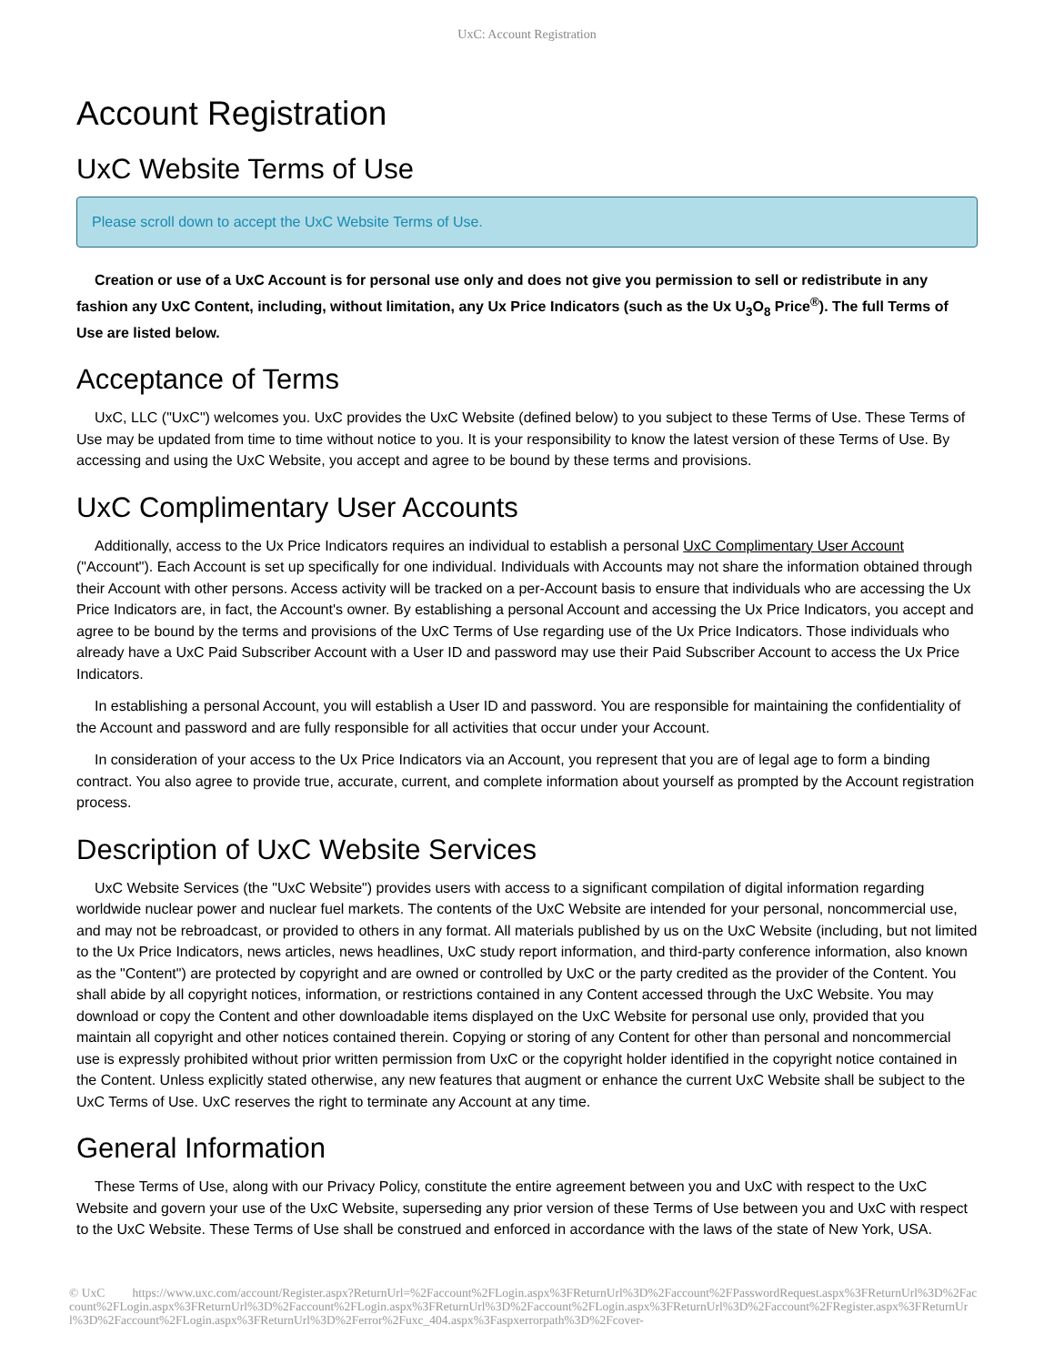UxC: Account Registration
Account Registration
UxC Website Terms of Use
Please scroll down to accept the UxC Website Terms of Use.
Creation or use of a UxC Account is for personal use only and does not give you permission to sell or redistribute in any fashion any UxC Content, including, without limitation, any Ux Price Indicators (such as the Ux U<sub>3</sub>O<sub>8</sub> Price<sup>®</sup>). The full Terms of Use are listed below.
Acceptance of Terms
UxC, LLC ("UxC") welcomes you. UxC provides the UxC Website (defined below) to you subject to these Terms of Use. These Terms of Use may be updated from time to time without notice to you. It is your responsibility to know the latest version of these Terms of Use. By accessing and using the UxC Website, you accept and agree to be bound by these terms and provisions.
UxC Complimentary User Accounts
Additionally, access to the Ux Price Indicators requires an individual to establish a personal UxC Complimentary User Account ("Account"). Each Account is set up specifically for one individual. Individuals with Accounts may not share the information obtained through their Account with other persons. Access activity will be tracked on a per-Account basis to ensure that individuals who are accessing the Ux Price Indicators are, in fact, the Account's owner. By establishing a personal Account and accessing the Ux Price Indicators, you accept and agree to be bound by the terms and provisions of the UxC Terms of Use regarding use of the Ux Price Indicators. Those individuals who already have a UxC Paid Subscriber Account with a User ID and password may use their Paid Subscriber Account to access the Ux Price Indicators.
In establishing a personal Account, you will establish a User ID and password. You are responsible for maintaining the confidentiality of the Account and password and are fully responsible for all activities that occur under your Account.
In consideration of your access to the Ux Price Indicators via an Account, you represent that you are of legal age to form a binding contract. You also agree to provide true, accurate, current, and complete information about yourself as prompted by the Account registration process.
Description of UxC Website Services
UxC Website Services (the "UxC Website") provides users with access to a significant compilation of digital information regarding worldwide nuclear power and nuclear fuel markets. The contents of the UxC Website are intended for your personal, noncommercial use, and may not be rebroadcast, or provided to others in any format. All materials published by us on the UxC Website (including, but not limited to the Ux Price Indicators, news articles, news headlines, UxC study report information, and third-party conference information, also known as the "Content") are protected by copyright and are owned or controlled by UxC or the party credited as the provider of the Content. You shall abide by all copyright notices, information, or restrictions contained in any Content accessed through the UxC Website. You may download or copy the Content and other downloadable items displayed on the UxC Website for personal use only, provided that you maintain all copyright and other notices contained therein. Copying or storing of any Content for other than personal and noncommercial use is expressly prohibited without prior written permission from UxC or the copyright holder identified in the copyright notice contained in the Content. Unless explicitly stated otherwise, any new features that augment or enhance the current UxC Website shall be subject to the UxC Terms of Use. UxC reserves the right to terminate any Account at any time.
General Information
These Terms of Use, along with our Privacy Policy, constitute the entire agreement between you and UxC with respect to the UxC Website and govern your use of the UxC Website, superseding any prior version of these Terms of Use between you and UxC with respect to the UxC Website. These Terms of Use shall be construed and enforced in accordance with the laws of the state of New York, USA.
© UxC https://www.uxc.com/account/Register.aspx?ReturnUrl=%2Faccount%2FLogin.aspx%3FReturnUrl%3D%2Faccount%2FPasswordRequest.aspx%3FReturnUrl%3D%2Faccount%2FLogin.aspx%3FReturnUrl%3D%2Faccount%2FLogin.aspx%3FReturnUrl%3D%2Faccount%2FLogin.aspx%3FReturnUrl%3D%2Faccount%2FRegister.aspx%3FReturnUrl%3D%2Faccount%2FLogin.aspx%3FReturnUrl%3D%2Ferror%2Fuxc_404.aspx%3Faspxerrorpath%3D%2Fcover-